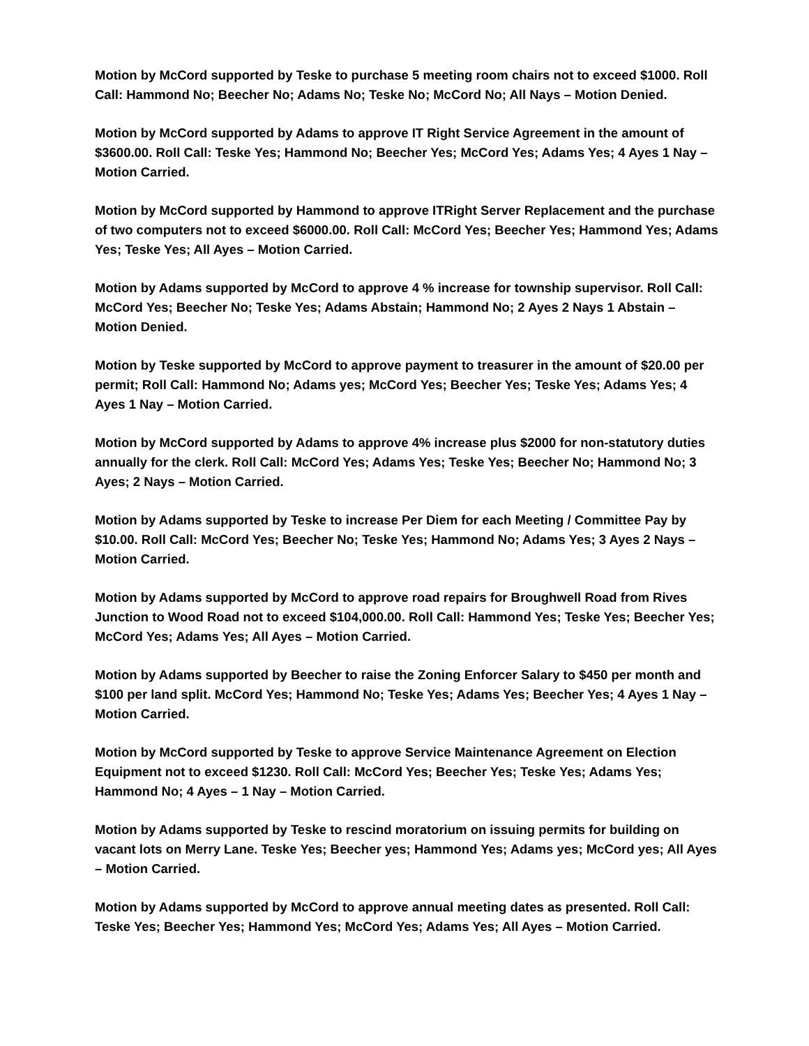Motion by McCord supported by Teske to purchase 5 meeting room chairs not to exceed $1000. Roll Call: Hammond No; Beecher No; Adams No; Teske No; McCord No; All Nays – Motion Denied.
Motion by McCord supported by Adams to approve IT Right Service Agreement in the amount of $3600.00. Roll Call: Teske Yes; Hammond No; Beecher Yes; McCord Yes; Adams Yes; 4 Ayes 1 Nay – Motion Carried.
Motion by McCord supported by Hammond to approve ITRight Server Replacement and the purchase of two computers not to exceed $6000.00. Roll Call: McCord Yes; Beecher Yes; Hammond Yes; Adams Yes; Teske Yes; All Ayes – Motion Carried.
Motion by Adams supported by McCord to approve 4 % increase for township supervisor. Roll Call: McCord Yes; Beecher No; Teske Yes; Adams Abstain; Hammond No; 2 Ayes 2 Nays 1 Abstain – Motion Denied.
Motion by Teske supported by McCord to approve payment to treasurer in the amount of $20.00 per permit; Roll Call: Hammond No; Adams yes; McCord Yes; Beecher Yes; Teske Yes; Adams Yes; 4 Ayes 1 Nay – Motion Carried.
Motion by McCord supported by Adams to approve 4% increase plus $2000 for non-statutory duties annually for the clerk. Roll Call: McCord Yes; Adams Yes; Teske Yes; Beecher No; Hammond No; 3 Ayes; 2 Nays – Motion Carried.
Motion by Adams supported by Teske to increase Per Diem for each Meeting / Committee Pay by $10.00. Roll Call: McCord Yes; Beecher No; Teske Yes; Hammond No; Adams Yes; 3 Ayes 2 Nays – Motion Carried.
Motion by Adams supported by McCord to approve road repairs for Broughwell Road from Rives Junction to Wood Road not to exceed $104,000.00. Roll Call: Hammond Yes; Teske Yes; Beecher Yes; McCord Yes; Adams Yes; All Ayes – Motion Carried.
Motion by Adams supported by Beecher to raise the Zoning Enforcer Salary to $450 per month and $100 per land split. McCord Yes; Hammond No; Teske Yes; Adams Yes; Beecher Yes; 4 Ayes 1 Nay – Motion Carried.
Motion by McCord supported by Teske to approve Service Maintenance Agreement on Election Equipment not to exceed $1230. Roll Call: McCord Yes; Beecher Yes; Teske Yes; Adams Yes; Hammond No; 4 Ayes – 1 Nay – Motion Carried.
Motion by Adams supported by Teske to rescind moratorium on issuing permits for building on vacant lots on Merry Lane. Teske Yes; Beecher yes; Hammond Yes; Adams yes; McCord yes; All Ayes – Motion Carried.
Motion by Adams supported by McCord to approve annual meeting dates as presented. Roll Call: Teske Yes; Beecher Yes; Hammond Yes; McCord Yes; Adams Yes; All Ayes – Motion Carried.